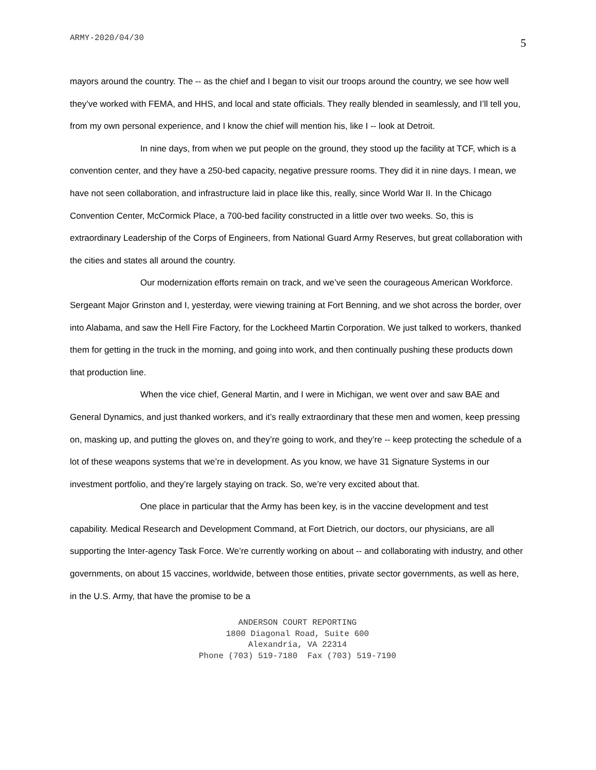ARMY-2020/04/30 5
mayors around the country. The -- as the chief and I began to visit our troops around the country, we see how well they’ve worked with FEMA, and HHS, and local and state officials. They really blended in seamlessly, and I’ll tell you, from my own personal experience, and I know the chief will mention his, like I -- look at Detroit.
In nine days, from when we put people on the ground, they stood up the facility at TCF, which is a convention center, and they have a 250-bed capacity, negative pressure rooms. They did it in nine days. I mean, we have not seen collaboration, and infrastructure laid in place like this, really, since World War II. In the Chicago Convention Center, McCormick Place, a 700-bed facility constructed in a little over two weeks. So, this is extraordinary Leadership of the Corps of Engineers, from National Guard Army Reserves, but great collaboration with the cities and states all around the country.
Our modernization efforts remain on track, and we’ve seen the courageous American Workforce. Sergeant Major Grinston and I, yesterday, were viewing training at Fort Benning, and we shot across the border, over into Alabama, and saw the Hell Fire Factory, for the Lockheed Martin Corporation. We just talked to workers, thanked them for getting in the truck in the morning, and going into work, and then continually pushing these products down that production line.
When the vice chief, General Martin, and I were in Michigan, we went over and saw BAE and General Dynamics, and just thanked workers, and it’s really extraordinary that these men and women, keep pressing on, masking up, and putting the gloves on, and they’re going to work, and they’re -- keep protecting the schedule of a lot of these weapons systems that we’re in development. As you know, we have 31 Signature Systems in our investment portfolio, and they’re largely staying on track. So, we’re very excited about that.
One place in particular that the Army has been key, is in the vaccine development and test capability. Medical Research and Development Command, at Fort Dietrich, our doctors, our physicians, are all supporting the Inter-agency Task Force. We’re currently working on about -- and collaborating with industry, and other governments, on about 15 vaccines, worldwide, between those entities, private sector governments, as well as here, in the U.S. Army, that have the promise to be a
ANDERSON COURT REPORTING
1800 Diagonal Road, Suite 600
Alexandria, VA 22314
Phone (703) 519-7180 Fax (703) 519-7190